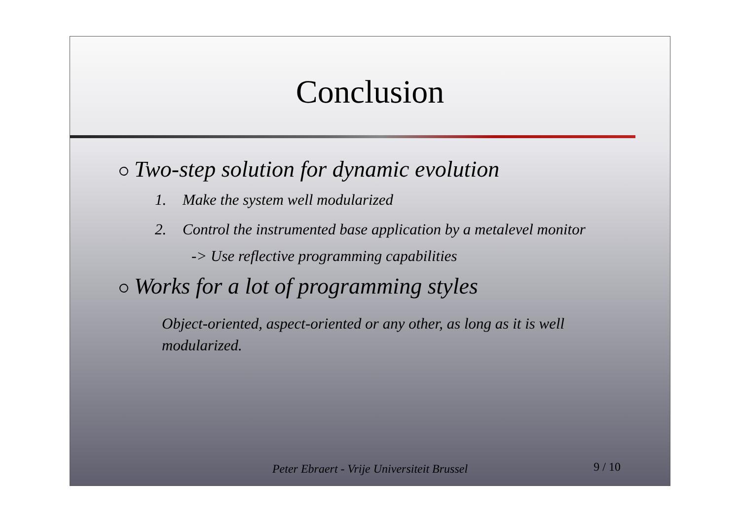Conclusion
Two-step solution for dynamic evolution
1. Make the system well modularized
2. Control the instrumented base application by a metalevel monitor
-> Use reflective programming capabilities
Works for a lot of programming styles
Object-oriented, aspect-oriented or any other, as long as it is well modularized.
Peter Ebraert - Vrije Universiteit Brussel
9 / 10